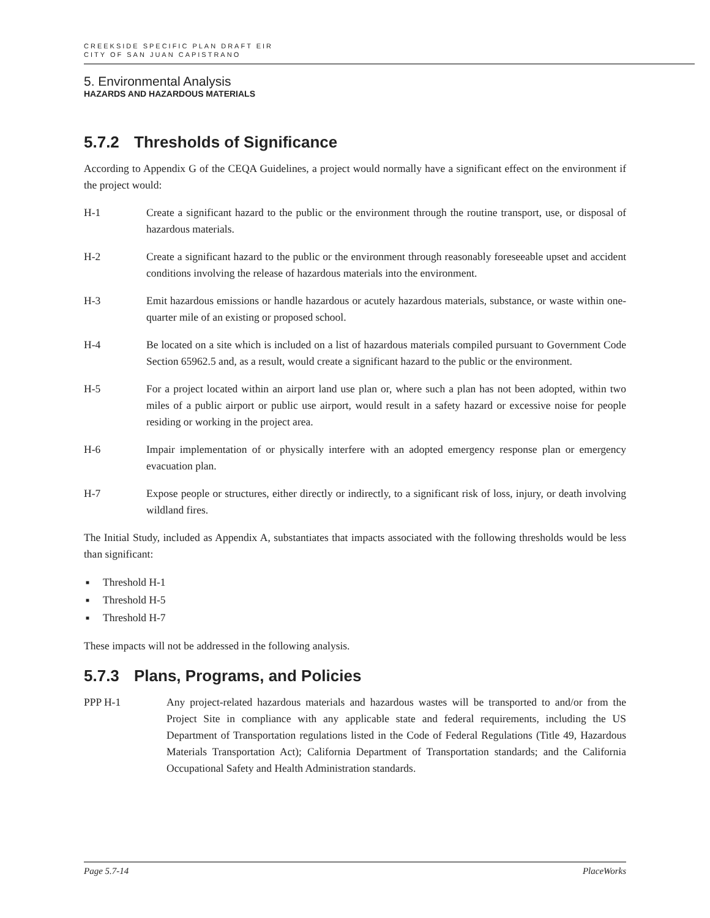CREEKSIDE SPECIFIC PLAN DRAFT EIR
CITY OF SAN JUAN CAPISTRANO
5. Environmental Analysis
HAZARDS AND HAZARDOUS MATERIALS
5.7.2 Thresholds of Significance
According to Appendix G of the CEQA Guidelines, a project would normally have a significant effect on the environment if the project would:
H-1 Create a significant hazard to the public or the environment through the routine transport, use, or disposal of hazardous materials.
H-2 Create a significant hazard to the public or the environment through reasonably foreseeable upset and accident conditions involving the release of hazardous materials into the environment.
H-3 Emit hazardous emissions or handle hazardous or acutely hazardous materials, substance, or waste within one-quarter mile of an existing or proposed school.
H-4 Be located on a site which is included on a list of hazardous materials compiled pursuant to Government Code Section 65962.5 and, as a result, would create a significant hazard to the public or the environment.
H-5 For a project located within an airport land use plan or, where such a plan has not been adopted, within two miles of a public airport or public use airport, would result in a safety hazard or excessive noise for people residing or working in the project area.
H-6 Impair implementation of or physically interfere with an adopted emergency response plan or emergency evacuation plan.
H-7 Expose people or structures, either directly or indirectly, to a significant risk of loss, injury, or death involving wildland fires.
The Initial Study, included as Appendix A, substantiates that impacts associated with the following thresholds would be less than significant:
Threshold H-1
Threshold H-5
Threshold H-7
These impacts will not be addressed in the following analysis.
5.7.3 Plans, Programs, and Policies
PPP H-1 Any project-related hazardous materials and hazardous wastes will be transported to and/or from the Project Site in compliance with any applicable state and federal requirements, including the US Department of Transportation regulations listed in the Code of Federal Regulations (Title 49, Hazardous Materials Transportation Act); California Department of Transportation standards; and the California Occupational Safety and Health Administration standards.
Page 5.7-14 PlaceWorks